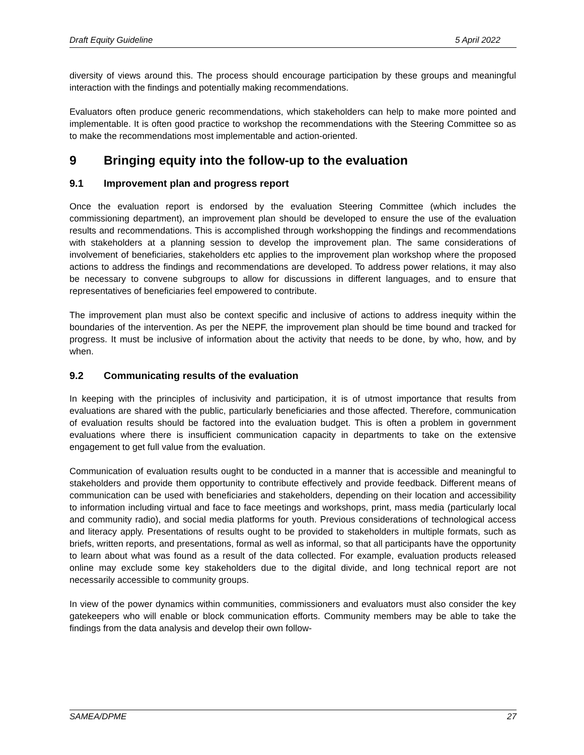Draft Equity Guideline 5 April 2022
diversity of views around this. The process should encourage participation by these groups and meaningful interaction with the findings and potentially making recommendations.
Evaluators often produce generic recommendations, which stakeholders can help to make more pointed and implementable. It is often good practice to workshop the recommendations with the Steering Committee so as to make the recommendations most implementable and action-oriented.
9 Bringing equity into the follow-up to the evaluation
9.1 Improvement plan and progress report
Once the evaluation report is endorsed by the evaluation Steering Committee (which includes the commissioning department), an improvement plan should be developed to ensure the use of the evaluation results and recommendations. This is accomplished through workshopping the findings and recommendations with stakeholders at a planning session to develop the improvement plan. The same considerations of involvement of beneficiaries, stakeholders etc applies to the improvement plan workshop where the proposed actions to address the findings and recommendations are developed. To address power relations, it may also be necessary to convene subgroups to allow for discussions in different languages, and to ensure that representatives of beneficiaries feel empowered to contribute.
The improvement plan must also be context specific and inclusive of actions to address inequity within the boundaries of the intervention. As per the NEPF, the improvement plan should be time bound and tracked for progress. It must be inclusive of information about the activity that needs to be done, by who, how, and by when.
9.2 Communicating results of the evaluation
In keeping with the principles of inclusivity and participation, it is of utmost importance that results from evaluations are shared with the public, particularly beneficiaries and those affected. Therefore, communication of evaluation results should be factored into the evaluation budget. This is often a problem in government evaluations where there is insufficient communication capacity in departments to take on the extensive engagement to get full value from the evaluation.
Communication of evaluation results ought to be conducted in a manner that is accessible and meaningful to stakeholders and provide them opportunity to contribute effectively and provide feedback. Different means of communication can be used with beneficiaries and stakeholders, depending on their location and accessibility to information including virtual and face to face meetings and workshops, print, mass media (particularly local and community radio), and social media platforms for youth. Previous considerations of technological access and literacy apply. Presentations of results ought to be provided to stakeholders in multiple formats, such as briefs, written reports, and presentations, formal as well as informal, so that all participants have the opportunity to learn about what was found as a result of the data collected. For example, evaluation products released online may exclude some key stakeholders due to the digital divide, and long technical report are not necessarily accessible to community groups.
In view of the power dynamics within communities, commissioners and evaluators must also consider the key gatekeepers who will enable or block communication efforts. Community members may be able to take the findings from the data analysis and develop their own follow-
SAMEA/DPME 27